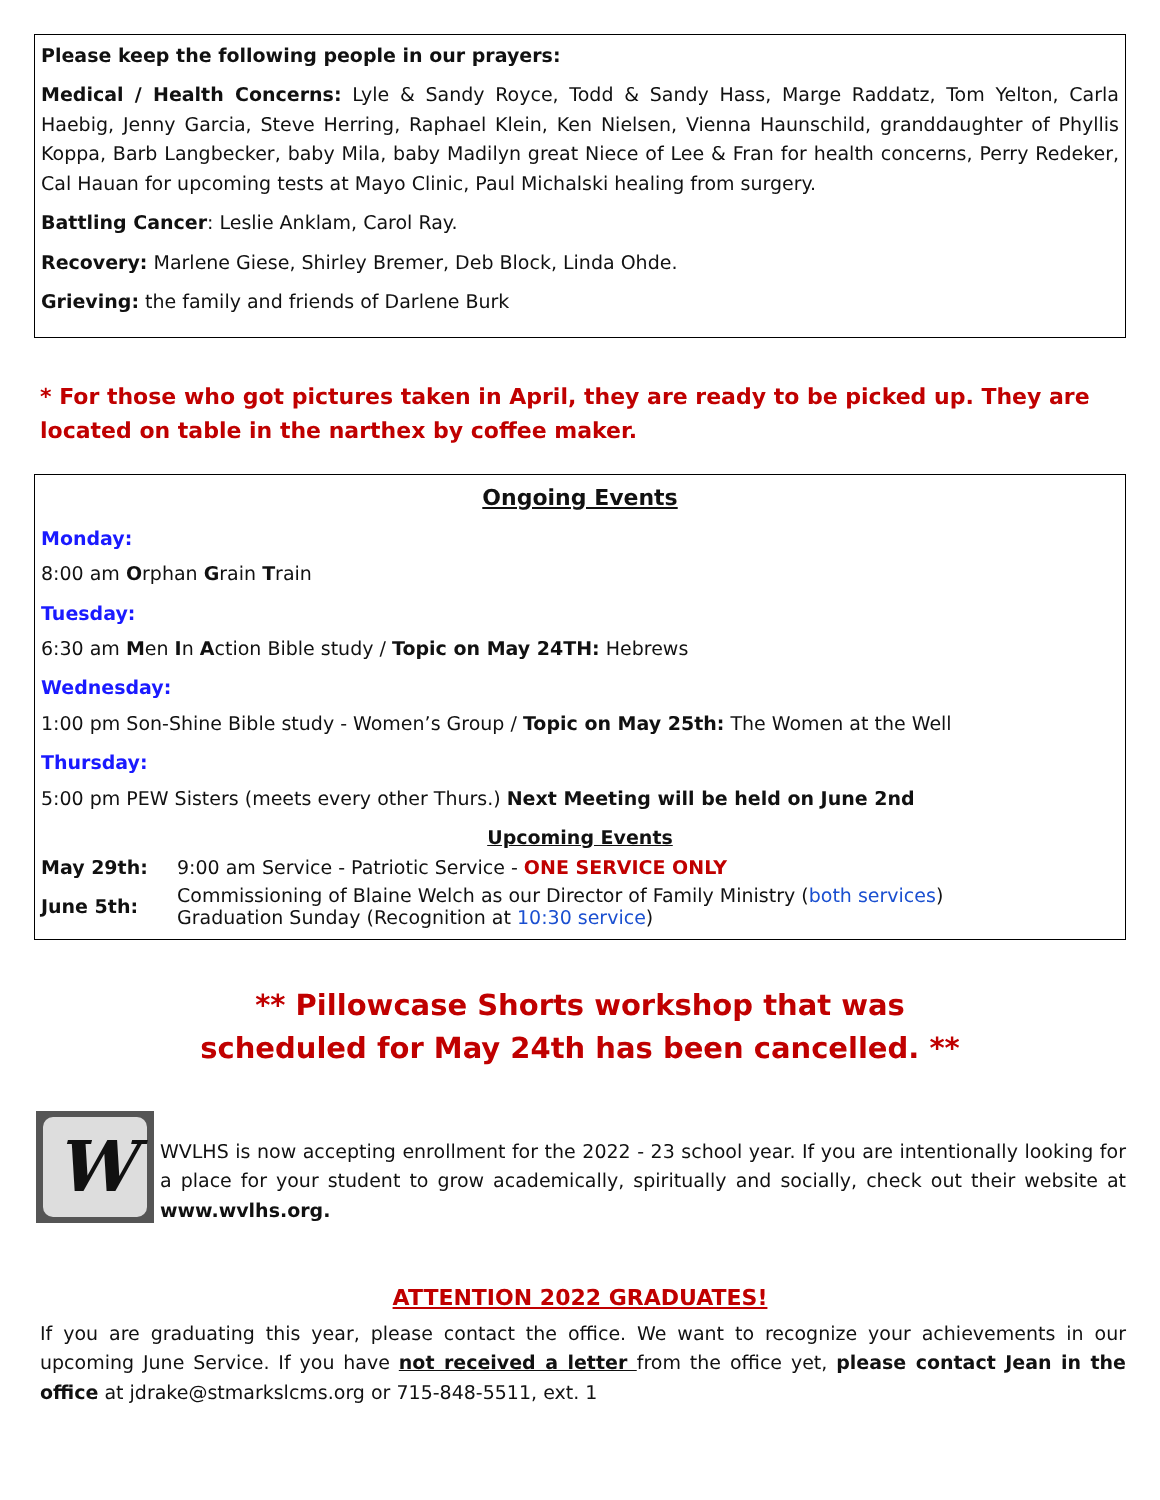Please keep the following people in our prayers:
Medical / Health Concerns: Lyle & Sandy Royce, Todd & Sandy Hass, Marge Raddatz, Tom Yelton, Carla Haebig, Jenny Garcia, Steve Herring, Raphael Klein, Ken Nielsen, Vienna Haunschild, granddaughter of Phyllis Koppa, Barb Langbecker, baby Mila, baby Madilyn great Niece of Lee & Fran for health concerns, Perry Redeker, Cal Hauan for upcoming tests at Mayo Clinic, Paul Michalski healing from surgery.
Battling Cancer: Leslie Anklam, Carol Ray.
Recovery: Marlene Giese, Shirley Bremer, Deb Block, Linda Ohde.
Grieving: the family and friends of Darlene Burk
* For those who got pictures taken in April, they are ready to be picked up. They are located on table in the narthex by coffee maker.
Ongoing Events
Monday:
8:00 am Orphan Grain Train
Tuesday:
6:30 am Men In Action Bible study / Topic on May 24TH: Hebrews
Wednesday:
1:00 pm Son-Shine Bible study - Women’s Group / Topic on May 25th: The Women at the Well
Thursday:
5:00 pm PEW Sisters (meets every other Thurs.) Next Meeting will be held on June 2nd
Upcoming Events
| May 29th: | 9:00 am Service - Patriotic Service - ONE SERVICE ONLY |
| June 5th: | Commissioning of Blaine Welch as our Director of Family Ministry ( both services ) Graduation Sunday (Recognition at 10:30 service ) |
** Pillowcase Shorts workshop that was
scheduled for May 24th has been cancelled. **
W
WVLHS is now accepting enrollment for the 2022 - 23 school year. If you are intentionally looking for a place for your student to grow academically, spiritually and socially, check out their website at www.wvlhs.org.
ATTENTION 2022 GRADUATES!
If you are graduating this year, please contact the office. We want to recognize your achievements in our upcoming June Service. If you have not received a letter from the office yet, please contact Jean in the office at jdrake@stmarkslcms.org or 715-848-5511, ext. 1